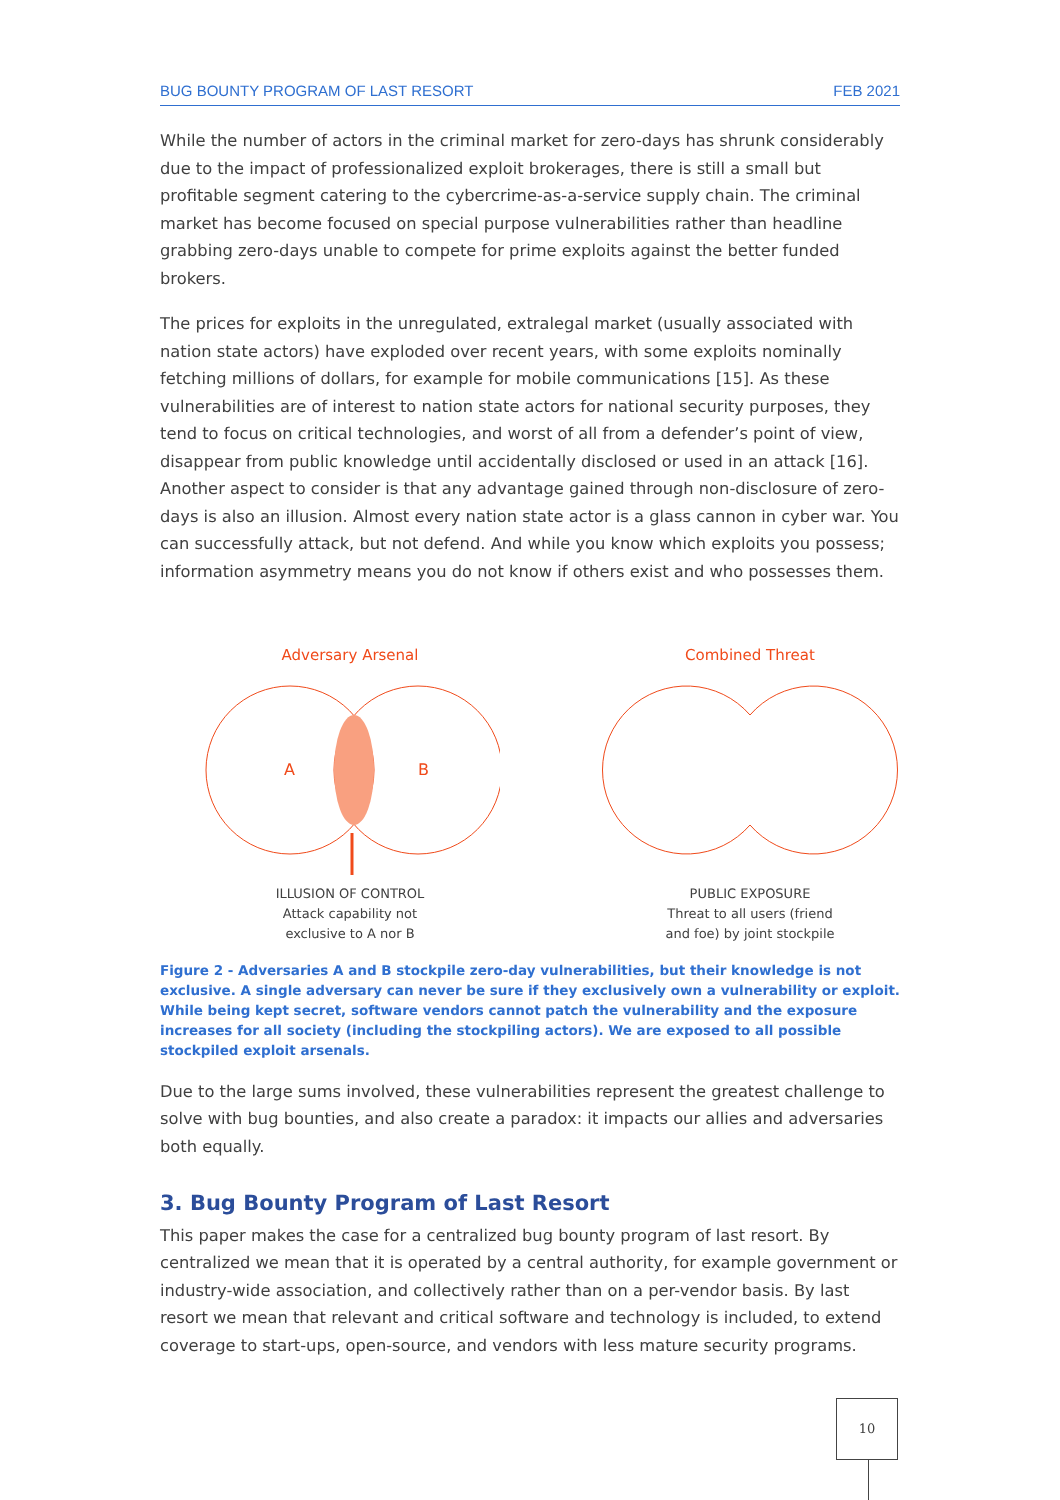BUG BOUNTY PROGRAM OF LAST RESORT FEB 2021
While the number of actors in the criminal market for zero-days has shrunk considerably due to the impact of professionalized exploit brokerages, there is still a small but profitable segment catering to the cybercrime-as-a-service supply chain. The criminal market has become focused on special purpose vulnerabilities rather than headline grabbing zero-days unable to compete for prime exploits against the better funded brokers.
The prices for exploits in the unregulated, extralegal market (usually associated with nation state actors) have exploded over recent years, with some exploits nominally fetching millions of dollars, for example for mobile communications [15]. As these vulnerabilities are of interest to nation state actors for national security purposes, they tend to focus on critical technologies, and worst of all from a defender’s point of view, disappear from public knowledge until accidentally disclosed or used in an attack [16]. Another aspect to consider is that any advantage gained through non-disclosure of zero-days is also an illusion. Almost every nation state actor is a glass cannon in cyber war. You can successfully attack, but not defend. And while you know which exploits you possess; information asymmetry means you do not know if others exist and who possesses them.
Adversary Arsenal
A
B
ILLUSION OF CONTROL
Attack capability not
exclusive to A nor B
Combined Threat
PUBLIC EXPOSURE
Threat to all users (friend
and foe) by joint stockpile
Figure 2 - Adversaries A and B stockpile zero-day vulnerabilities, but their knowledge is not exclusive. A single adversary can never be sure if they exclusively own a vulnerability or exploit. While being kept secret, software vendors cannot patch the vulnerability and the exposure increases for all society (including the stockpiling actors). We are exposed to all possible stockpiled exploit arsenals.
Due to the large sums involved, these vulnerabilities represent the greatest challenge to solve with bug bounties, and also create a paradox: it impacts our allies and adversaries both equally.
3. Bug Bounty Program of Last Resort
This paper makes the case for a centralized bug bounty program of last resort. By centralized we mean that it is operated by a central authority, for example government or industry-wide association, and collectively rather than on a per-vendor basis. By last resort we mean that relevant and critical software and technology is included, to extend coverage to start-ups, open-source, and vendors with less mature security programs.
10